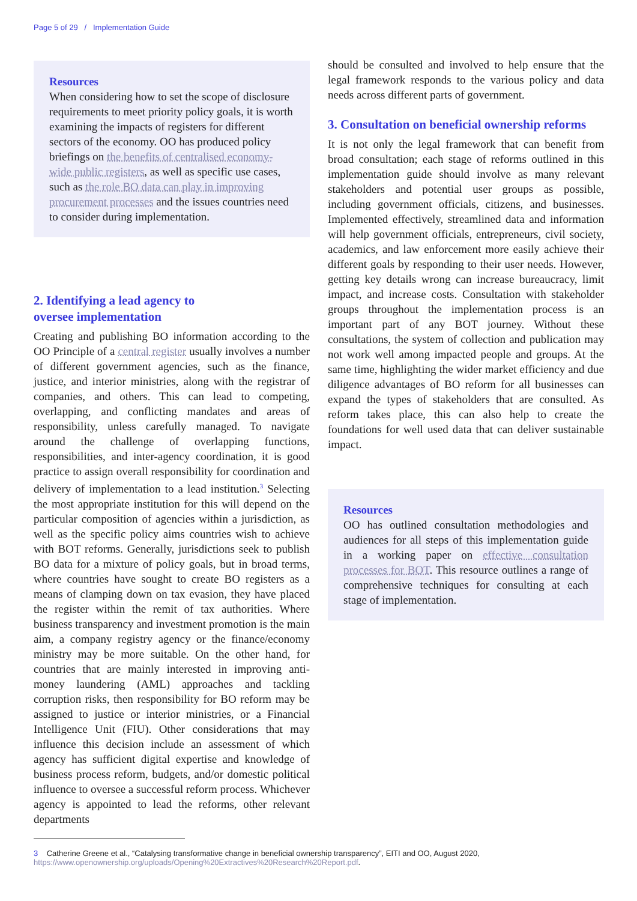Page 5 of 29 / Implementation Guide
Resources
When considering how to set the scope of disclosure requirements to meet priority policy goals, it is worth examining the impacts of registers for different sectors of the economy. OO has produced policy briefings on the benefits of centralised economy-wide public registers, as well as specific use cases, such as the role BO data can play in improving procurement processes and the issues countries need to consider during implementation.
2. Identifying a lead agency to
oversee implementation
Creating and publishing BO information according to the OO Principle of a central register usually involves a number of different government agencies, such as the finance, justice, and interior ministries, along with the registrar of companies, and others. This can lead to competing, overlapping, and conflicting mandates and areas of responsibility, unless carefully managed. To navigate around the challenge of overlapping functions, responsibilities, and inter-agency coordination, it is good practice to assign overall responsibility for coordination and delivery of implementation to a lead institution.<sup>3</sup> Selecting the most appropriate institution for this will depend on the particular composition of agencies within a jurisdiction, as well as the specific policy aims countries wish to achieve with BOT reforms. Generally, jurisdictions seek to publish BO data for a mixture of policy goals, but in broad terms, where countries have sought to create BO registers as a means of clamping down on tax evasion, they have placed the register within the remit of tax authorities. Where business transparency and investment promotion is the main aim, a company registry agency or the finance/economy ministry may be more suitable. On the other hand, for countries that are mainly interested in improving anti-money laundering (AML) approaches and tackling corruption risks, then responsibility for BO reform may be assigned to justice or interior ministries, or a Financial Intelligence Unit (FIU). Other considerations that may influence this decision include an assessment of which agency has sufficient digital expertise and knowledge of business process reform, budgets, and/or domestic political influence to oversee a successful reform process. Whichever agency is appointed to lead the reforms, other relevant departments
should be consulted and involved to help ensure that the legal framework responds to the various policy and data needs across different parts of government.
3. Consultation on beneficial ownership reforms
It is not only the legal framework that can benefit from broad consultation; each stage of reforms outlined in this implementation guide should involve as many relevant stakeholders and potential user groups as possible, including government officials, citizens, and businesses. Implemented effectively, streamlined data and information will help government officials, entrepreneurs, civil society, academics, and law enforcement more easily achieve their different goals by responding to their user needs. However, getting key details wrong can increase bureaucracy, limit impact, and increase costs. Consultation with stakeholder groups throughout the implementation process is an important part of any BOT journey. Without these consultations, the system of collection and publication may not work well among impacted people and groups. At the same time, highlighting the wider market efficiency and due diligence advantages of BO reform for all businesses can expand the types of stakeholders that are consulted. As reform takes place, this can also help to create the foundations for well used data that can deliver sustainable impact.
Resources
OO has outlined consultation methodologies and audiences for all steps of this implementation guide in a working paper on effective consultation processes for BOT. This resource outlines a range of comprehensive techniques for consulting at each stage of implementation.
3 Catherine Greene et al., “Catalysing transformative change in beneficial ownership transparency”, EITI and OO, August 2020, https://www.openownership.org/uploads/Opening%20Extractives%20Research%20Report.pdf.